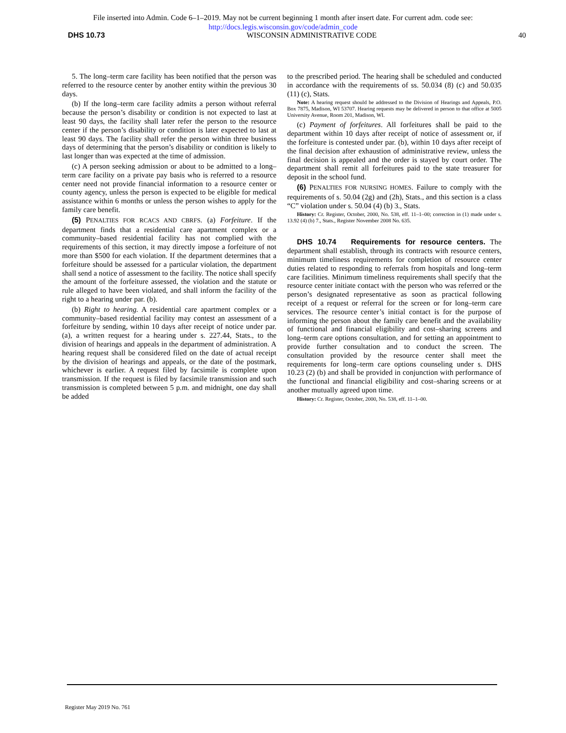File inserted into Admin. Code 6–1–2019. May not be current beginning 1 month after insert date. For current adm. code see:
http://docs.legis.wisconsin.gov/code/admin_code
DHS 10.73 WISCONSIN ADMINISTRATIVE CODE 40
5. The long–term care facility has been notified that the person was referred to the resource center by another entity within the previous 30 days.
(b) If the long–term care facility admits a person without referral because the person’s disability or condition is not expected to last at least 90 days, the facility shall later refer the person to the resource center if the person’s disability or condition is later expected to last at least 90 days. The facility shall refer the person within three business days of determining that the person’s disability or condition is likely to last longer than was expected at the time of admission.
(c) A person seeking admission or about to be admitted to a long–term care facility on a private pay basis who is referred to a resource center need not provide financial information to a resource center or county agency, unless the person is expected to be eligible for medical assistance within 6 months or unless the person wishes to apply for the family care benefit.
(5) PENALTIES FOR RCACS AND CBRFS. (a) Forfeiture. If the department finds that a residential care apartment complex or a community–based residential facility has not complied with the requirements of this section, it may directly impose a forfeiture of not more than $500 for each violation. If the department determines that a forfeiture should be assessed for a particular violation, the department shall send a notice of assessment to the facility. The notice shall specify the amount of the forfeiture assessed, the violation and the statute or rule alleged to have been violated, and shall inform the facility of the right to a hearing under par. (b).
(b) Right to hearing. A residential care apartment complex or a community–based residential facility may contest an assessment of a forfeiture by sending, within 10 days after receipt of notice under par. (a), a written request for a hearing under s. 227.44, Stats., to the division of hearings and appeals in the department of administration. A hearing request shall be considered filed on the date of actual receipt by the division of hearings and appeals, or the date of the postmark, whichever is earlier. A request filed by facsimile is complete upon transmission. If the request is filed by facsimile transmission and such transmission is completed between 5 p.m. and midnight, one day shall be added
to the prescribed period. The hearing shall be scheduled and conducted in accordance with the requirements of ss. 50.034 (8) (c) and 50.035 (11) (c), Stats.
Note: A hearing request should be addressed to the Division of Hearings and Appeals, P.O. Box 7875, Madison, WI 53707. Hearing requests may be delivered in person to that office at 5005 University Avenue, Room 201, Madison, WI.
(c) Payment of forfeitures. All forfeitures shall be paid to the department within 10 days after receipt of notice of assessment or, if the forfeiture is contested under par. (b), within 10 days after receipt of the final decision after exhaustion of administrative review, unless the final decision is appealed and the order is stayed by court order. The department shall remit all forfeitures paid to the state treasurer for deposit in the school fund.
(6) PENALTIES FOR NURSING HOMES. Failure to comply with the requirements of s. 50.04 (2g) and (2h), Stats., and this section is a class “C” violation under s. 50.04 (4) (b) 3., Stats.
History: Cr. Register, October, 2000, No. 538, eff. 11–1–00; correction in (1) made under s. 13.92 (4) (b) 7., Stats., Register November 2008 No. 635.
DHS 10.74 Requirements for resource centers. The department shall establish, through its contracts with resource centers, minimum timeliness requirements for completion of resource center duties related to responding to referrals from hospitals and long–term care facilities. Minimum timeliness requirements shall specify that the resource center initiate contact with the person who was referred or the person’s designated representative as soon as practical following receipt of a request or referral for the screen or for long–term care services. The resource center’s initial contact is for the purpose of informing the person about the family care benefit and the availability of functional and financial eligibility and cost–sharing screens and long–term care options consultation, and for setting an appointment to provide further consultation and to conduct the screen. The consultation provided by the resource center shall meet the requirements for long–term care options counseling under s. DHS 10.23 (2) (b) and shall be provided in conjunction with performance of the functional and financial eligibility and cost–sharing screens or at another mutually agreed upon time.
History: Cr. Register, October, 2000, No. 538, eff. 11–1–00.
Register May 2019 No. 761